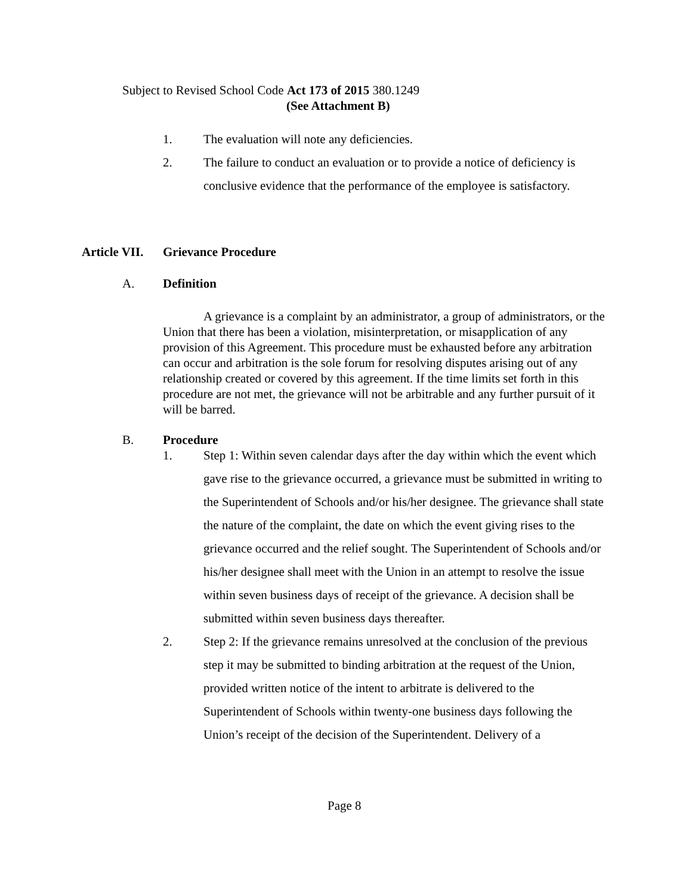Subject to Revised School Code Act 173 of 2015 380.1249
(See Attachment B)
1. The evaluation will note any deficiencies.
2. The failure to conduct an evaluation or to provide a notice of deficiency is conclusive evidence that the performance of the employee is satisfactory.
Article VII. Grievance Procedure
A. Definition
A grievance is a complaint by an administrator, a group of administrators, or the Union that there has been a violation, misinterpretation, or misapplication of any provision of this Agreement. This procedure must be exhausted before any arbitration can occur and arbitration is the sole forum for resolving disputes arising out of any relationship created or covered by this agreement. If the time limits set forth in this procedure are not met, the grievance will not be arbitrable and any further pursuit of it will be barred.
B. Procedure
1. Step 1: Within seven calendar days after the day within which the event which gave rise to the grievance occurred, a grievance must be submitted in writing to the Superintendent of Schools and/or his/her designee. The grievance shall state the nature of the complaint, the date on which the event giving rises to the grievance occurred and the relief sought. The Superintendent of Schools and/or his/her designee shall meet with the Union in an attempt to resolve the issue within seven business days of receipt of the grievance. A decision shall be submitted within seven business days thereafter.
2. Step 2: If the grievance remains unresolved at the conclusion of the previous step it may be submitted to binding arbitration at the request of the Union, provided written notice of the intent to arbitrate is delivered to the Superintendent of Schools within twenty-one business days following the Union’s receipt of the decision of the Superintendent. Delivery of a
Page 8